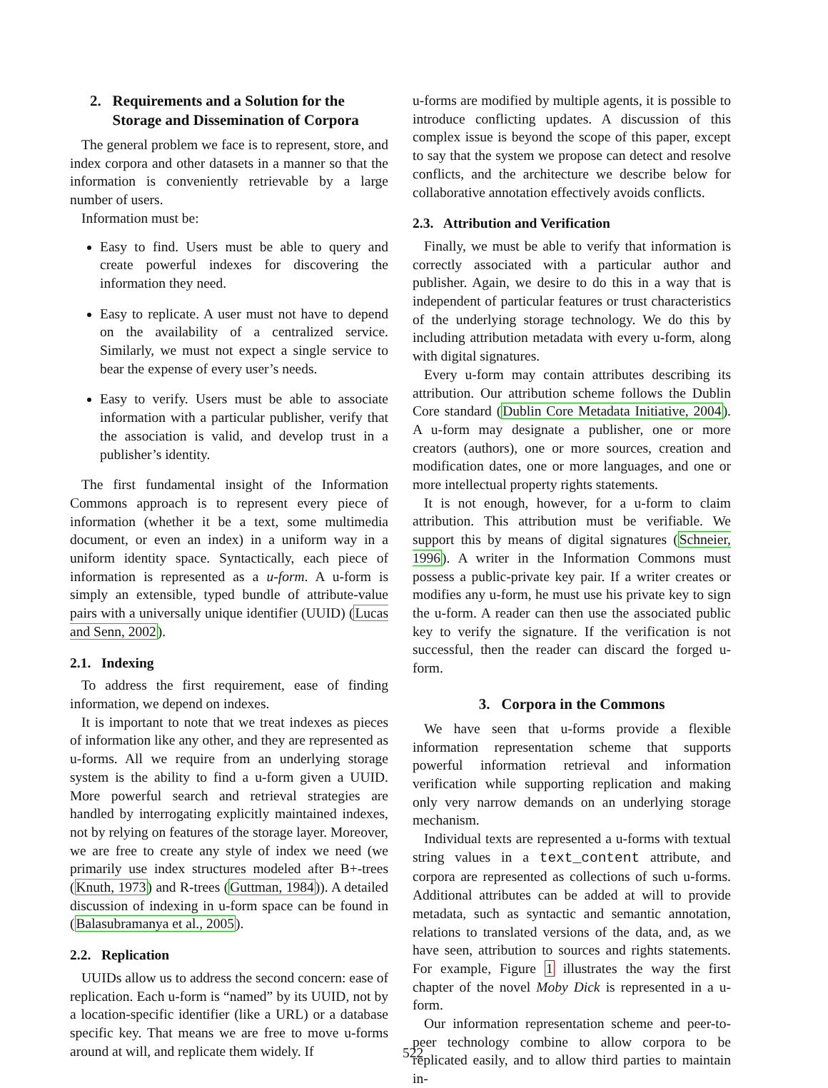2. Requirements and a Solution for the
Storage and Dissemination of Corpora
The general problem we face is to represent, store, and index corpora and other datasets in a manner so that the information is conveniently retrievable by a large number of users.
Information must be:
Easy to find. Users must be able to query and create powerful indexes for discovering the information they need.
Easy to replicate. A user must not have to depend on the availability of a centralized service. Similarly, we must not expect a single service to bear the expense of every user’s needs.
Easy to verify. Users must be able to associate information with a particular publisher, verify that the association is valid, and develop trust in a publisher’s identity.
The first fundamental insight of the Information Commons approach is to represent every piece of information (whether it be a text, some multimedia document, or even an index) in a uniform way in a uniform identity space. Syntactically, each piece of information is represented as a u-form. A u-form is simply an extensible, typed bundle of attribute-value pairs with a universally unique identifier (UUID) (Lucas and Senn, 2002).
2.1. Indexing
To address the first requirement, ease of finding information, we depend on indexes.
It is important to note that we treat indexes as pieces of information like any other, and they are represented as u-forms. All we require from an underlying storage system is the ability to find a u-form given a UUID. More powerful search and retrieval strategies are handled by interrogating explicitly maintained indexes, not by relying on features of the storage layer. Moreover, we are free to create any style of index we need (we primarily use index structures modeled after B+-trees (Knuth, 1973) and R-trees (Guttman, 1984)). A detailed discussion of indexing in u-form space can be found in (Balasubramanya et al., 2005).
2.2. Replication
UUIDs allow us to address the second concern: ease of replication. Each u-form is “named” by its UUID, not by a location-specific identifier (like a URL) or a database specific key. That means we are free to move u-forms around at will, and replicate them widely. If
u-forms are modified by multiple agents, it is possible to introduce conflicting updates. A discussion of this complex issue is beyond the scope of this paper, except to say that the system we propose can detect and resolve conflicts, and the architecture we describe below for collaborative annotation effectively avoids conflicts.
2.3. Attribution and Verification
Finally, we must be able to verify that information is correctly associated with a particular author and publisher. Again, we desire to do this in a way that is independent of particular features or trust characteristics of the underlying storage technology. We do this by including attribution metadata with every u-form, along with digital signatures.
Every u-form may contain attributes describing its attribution. Our attribution scheme follows the Dublin Core standard (Dublin Core Metadata Initiative, 2004). A u-form may designate a publisher, one or more creators (authors), one or more sources, creation and modification dates, one or more languages, and one or more intellectual property rights statements.
It is not enough, however, for a u-form to claim attribution. This attribution must be verifiable. We support this by means of digital signatures (Schneier, 1996). A writer in the Information Commons must possess a public-private key pair. If a writer creates or modifies any u-form, he must use his private key to sign the u-form. A reader can then use the associated public key to verify the signature. If the verification is not successful, then the reader can discard the forged u-form.
3. Corpora in the Commons
We have seen that u-forms provide a flexible information representation scheme that supports powerful information retrieval and information verification while supporting replication and making only very narrow demands on an underlying storage mechanism.
Individual texts are represented a u-forms with textual string values in a text_content attribute, and corpora are represented as collections of such u-forms. Additional attributes can be added at will to provide metadata, such as syntactic and semantic annotation, relations to translated versions of the data, and, as we have seen, attribution to sources and rights statements. For example, Figure 1 illustrates the way the first chapter of the novel Moby Dick is represented in a u-form.
Our information representation scheme and peer-to-peer technology combine to allow corpora to be replicated easily, and to allow third parties to maintain in-
522